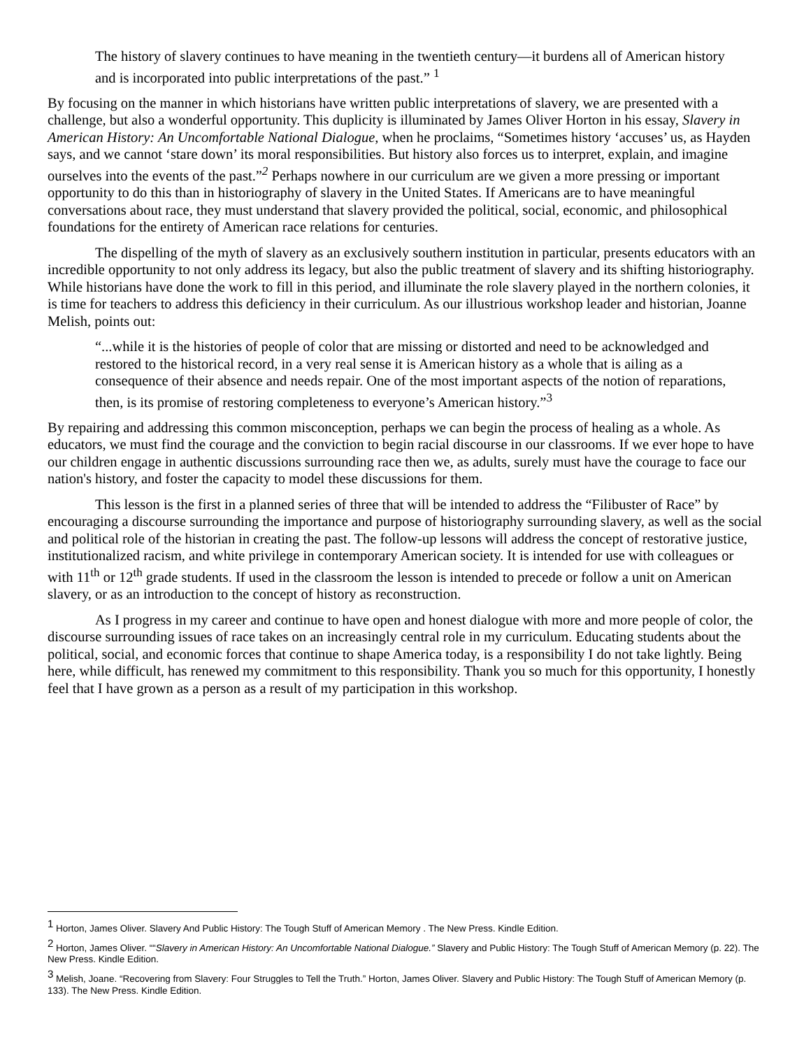The history of slavery continues to have meaning in the twentieth century—it burdens all of American history and is incorporated into public interpretations of the past.” <sup>1</sup>
By focusing on the manner in which historians have written public interpretations of slavery, we are presented with a challenge, but also a wonderful opportunity. This duplicity is illuminated by James Oliver Horton in his essay, Slavery in American History: An Uncomfortable National Dialogue, when he proclaims, “Sometimes history ‘accuses’ us, as Hayden says, and we cannot ‘stare down’ its moral responsibilities. But history also forces us to interpret, explain, and imagine ourselves into the events of the past.”<sup>2</sup> Perhaps nowhere in our curriculum are we given a more pressing or important opportunity to do this than in historiography of slavery in the United States. If Americans are to have meaningful conversations about race, they must understand that slavery provided the political, social, economic, and philosophical foundations for the entirety of American race relations for centuries.
The dispelling of the myth of slavery as an exclusively southern institution in particular, presents educators with an incredible opportunity to not only address its legacy, but also the public treatment of slavery and its shifting historiography. While historians have done the work to fill in this period, and illuminate the role slavery played in the northern colonies, it is time for teachers to address this deficiency in their curriculum. As our illustrious workshop leader and historian, Joanne Melish, points out:
“...while it is the histories of people of color that are missing or distorted and need to be acknowledged and restored to the historical record, in a very real sense it is American history as a whole that is ailing as a consequence of their absence and needs repair. One of the most important aspects of the notion of reparations, then, is its promise of restoring completeness to everyone’s American history.”<sup>3</sup>
By repairing and addressing this common misconception, perhaps we can begin the process of healing as a whole. As educators, we must find the courage and the conviction to begin racial discourse in our classrooms. If we ever hope to have our children engage in authentic discussions surrounding race then we, as adults, surely must have the courage to face our nation's history, and foster the capacity to model these discussions for them.
This lesson is the first in a planned series of three that will be intended to address the “Filibuster of Race” by encouraging a discourse surrounding the importance and purpose of historiography surrounding slavery, as well as the social and political role of the historian in creating the past. The follow-up lessons will address the concept of restorative justice, institutionalized racism, and white privilege in contemporary American society. It is intended for use with colleagues or with 11<sup>th</sup> or 12<sup>th</sup> grade students. If used in the classroom the lesson is intended to precede or follow a unit on American slavery, or as an introduction to the concept of history as reconstruction.
As I progress in my career and continue to have open and honest dialogue with more and more people of color, the discourse surrounding issues of race takes on an increasingly central role in my curriculum. Educating students about the political, social, and economic forces that continue to shape America today, is a responsibility I do not take lightly. Being here, while difficult, has renewed my commitment to this responsibility. Thank you so much for this opportunity, I honestly feel that I have grown as a person as a result of my participation in this workshop.
<sup>1</sup> Horton, James Oliver. Slavery And Public History: The Tough Stuff of American Memory . The New Press. Kindle Edition.
<sup>2</sup> Horton, James Oliver. ““Slavery in American History: An Uncomfortable National Dialogue.” Slavery and Public History: The Tough Stuff of American Memory (p. 22). The New Press. Kindle Edition.
<sup>3</sup> Melish, Joane. “Recovering from Slavery: Four Struggles to Tell the Truth.” Horton, James Oliver. Slavery and Public History: The Tough Stuff of American Memory (p. 133). The New Press. Kindle Edition.